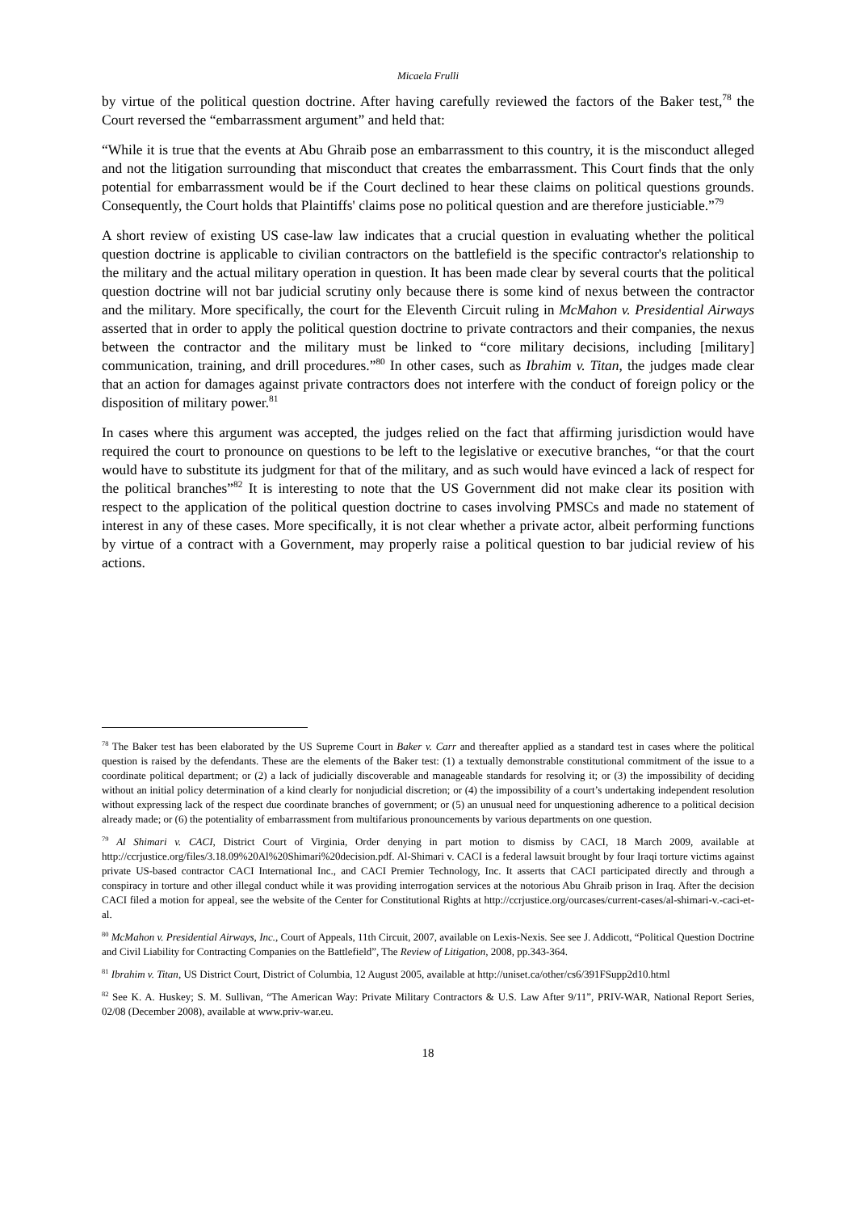Micaela Frulli
by virtue of the political question doctrine. After having carefully reviewed the factors of the Baker test,<sup>78</sup> the Court reversed the “embarrassment argument” and held that:
“While it is true that the events at Abu Ghraib pose an embarrassment to this country, it is the misconduct alleged and not the litigation surrounding that misconduct that creates the embarrassment. This Court finds that the only potential for embarrassment would be if the Court declined to hear these claims on political questions grounds. Consequently, the Court holds that Plaintiffs' claims pose no political question and are therefore justiciable.”<sup>79</sup>
A short review of existing US case-law law indicates that a crucial question in evaluating whether the political question doctrine is applicable to civilian contractors on the battlefield is the specific contractor's relationship to the military and the actual military operation in question. It has been made clear by several courts that the political question doctrine will not bar judicial scrutiny only because there is some kind of nexus between the contractor and the military. More specifically, the court for the Eleventh Circuit ruling in McMahon v. Presidential Airways asserted that in order to apply the political question doctrine to private contractors and their companies, the nexus between the contractor and the military must be linked to “core military decisions, including [military] communication, training, and drill procedures.”<sup>80</sup> In other cases, such as Ibrahim v. Titan, the judges made clear that an action for damages against private contractors does not interfere with the conduct of foreign policy or the disposition of military power.<sup>81</sup>
In cases where this argument was accepted, the judges relied on the fact that affirming jurisdiction would have required the court to pronounce on questions to be left to the legislative or executive branches, “or that the court would have to substitute its judgment for that of the military, and as such would have evinced a lack of respect for the political branches”<sup>82</sup> It is interesting to note that the US Government did not make clear its position with respect to the application of the political question doctrine to cases involving PMSCs and made no statement of interest in any of these cases. More specifically, it is not clear whether a private actor, albeit performing functions by virtue of a contract with a Government, may properly raise a political question to bar judicial review of his actions.
<sup>78</sup> The Baker test has been elaborated by the US Supreme Court in Baker v. Carr and thereafter applied as a standard test in cases where the political question is raised by the defendants. These are the elements of the Baker test: (1) a textually demonstrable constitutional commitment of the issue to a coordinate political department; or (2) a lack of judicially discoverable and manageable standards for resolving it; or (3) the impossibility of deciding without an initial policy determination of a kind clearly for nonjudicial discretion; or (4) the impossibility of a court’s undertaking independent resolution without expressing lack of the respect due coordinate branches of government; or (5) an unusual need for unquestioning adherence to a political decision already made; or (6) the potentiality of embarrassment from multifarious pronouncements by various departments on one question.
<sup>79</sup> Al Shimari v. CACI, District Court of Virginia, Order denying in part motion to dismiss by CACI, 18 March 2009, available at http://ccrjustice.org/files/3.18.09%20Al%20Shimari%20decision.pdf. Al-Shimari v. CACI is a federal lawsuit brought by four Iraqi torture victims against private US-based contractor CACI International Inc., and CACI Premier Technology, Inc. It asserts that CACI participated directly and through a conspiracy in torture and other illegal conduct while it was providing interrogation services at the notorious Abu Ghraib prison in Iraq. After the decision CACI filed a motion for appeal, see the website of the Center for Constitutional Rights at http://ccrjustice.org/ourcases/current-cases/al-shimari-v.-caci-et-al.
<sup>80</sup> McMahon v. Presidential Airways, Inc., Court of Appeals, 11th Circuit, 2007, available on Lexis-Nexis. See see J. Addicott, “Political Question Doctrine and Civil Liability for Contracting Companies on the Battlefield”, The Review of Litigation, 2008, pp.343-364.
<sup>81</sup> Ibrahim v. Titan, US District Court, District of Columbia, 12 August 2005, available at http://uniset.ca/other/cs6/391FSupp2d10.html
<sup>82</sup> See K. A. Huskey; S. M. Sullivan, “The American Way: Private Military Contractors & U.S. Law After 9/11”, PRIV-WAR, National Report Series, 02/08 (December 2008), available at www.priv-war.eu.
18